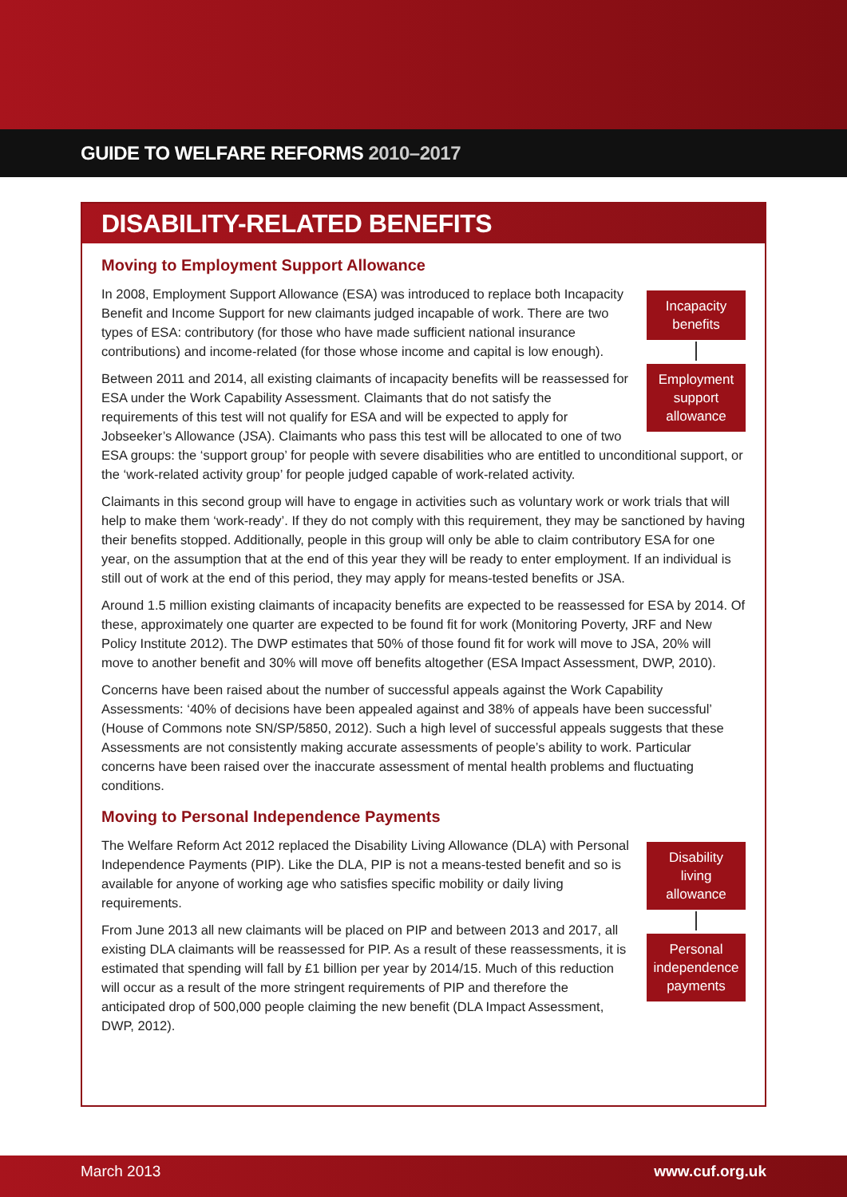GUIDE TO WELFARE REFORMS 2010–2017
DISABILITY-RELATED BENEFITS
Moving to Employment Support Allowance
Incapacity
benefits
Employment
support
allowance
In 2008, Employment Support Allowance (ESA) was introduced to replace both Incapacity Benefit and Income Support for new claimants judged incapable of work. There are two types of ESA: contributory (for those who have made sufficient national insurance contributions) and income-related (for those whose income and capital is low enough).
Between 2011 and 2014, all existing claimants of incapacity benefits will be reassessed for ESA under the Work Capability Assessment. Claimants that do not satisfy the requirements of this test will not qualify for ESA and will be expected to apply for Jobseeker’s Allowance (JSA). Claimants who pass this test will be allocated to one of two ESA groups: the ‘support group’ for people with severe disabilities who are entitled to unconditional support, or the ‘work-related activity group’ for people judged capable of work-related activity.
Claimants in this second group will have to engage in activities such as voluntary work or work trials that will help to make them ‘work-ready’. If they do not comply with this requirement, they may be sanctioned by having their benefits stopped. Additionally, people in this group will only be able to claim contributory ESA for one year, on the assumption that at the end of this year they will be ready to enter employment. If an individual is still out of work at the end of this period, they may apply for means-tested benefits or JSA.
Around 1.5 million existing claimants of incapacity benefits are expected to be reassessed for ESA by 2014. Of these, approximately one quarter are expected to be found fit for work (Monitoring Poverty, JRF and New Policy Institute 2012). The DWP estimates that 50% of those found fit for work will move to JSA, 20% will move to another benefit and 30% will move off benefits altogether (ESA Impact Assessment, DWP, 2010).
Concerns have been raised about the number of successful appeals against the Work Capability Assessments: ‘40% of decisions have been appealed against and 38% of appeals have been successful’ (House of Commons note SN/SP/5850, 2012). Such a high level of successful appeals suggests that these Assessments are not consistently making accurate assessments of people’s ability to work. Particular concerns have been raised over the inaccurate assessment of mental health problems and fluctuating conditions.
Moving to Personal Independence Payments
Disability
living
allowance
Personal
independence
payments
The Welfare Reform Act 2012 replaced the Disability Living Allowance (DLA) with Personal Independence Payments (PIP). Like the DLA, PIP is not a means-tested benefit and so is available for anyone of working age who satisfies specific mobility or daily living requirements.
From June 2013 all new claimants will be placed on PIP and between 2013 and 2017, all existing DLA claimants will be reassessed for PIP. As a result of these reassessments, it is estimated that spending will fall by £1 billion per year by 2014/15. Much of this reduction will occur as a result of the more stringent requirements of PIP and therefore the anticipated drop of 500,000 people claiming the new benefit (DLA Impact Assessment, DWP, 2012).
March 2013 www.cuf.org.uk